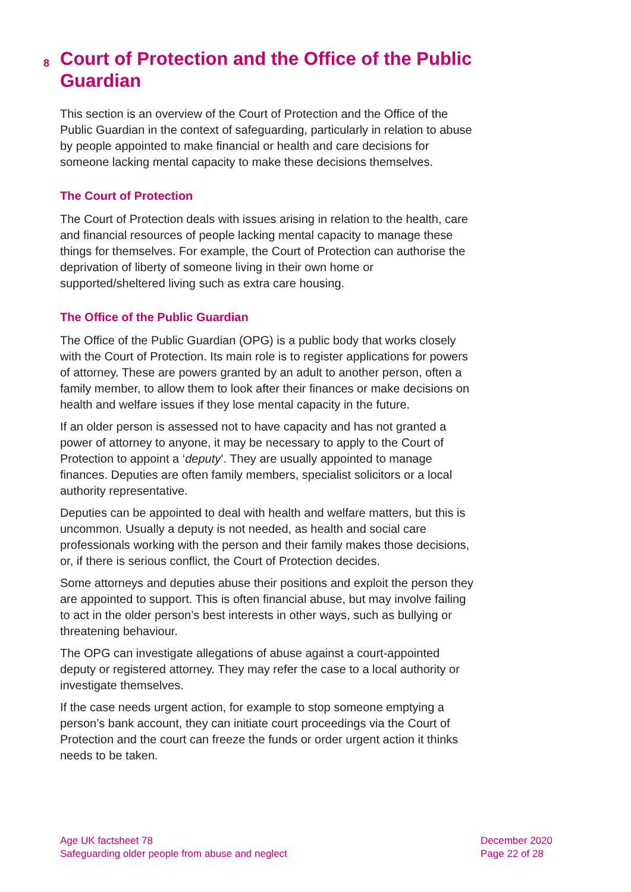8 Court of Protection and the Office of the Public Guardian
This section is an overview of the Court of Protection and the Office of the Public Guardian in the context of safeguarding, particularly in relation to abuse by people appointed to make financial or health and care decisions for someone lacking mental capacity to make these decisions themselves.
The Court of Protection
The Court of Protection deals with issues arising in relation to the health, care and financial resources of people lacking mental capacity to manage these things for themselves. For example, the Court of Protection can authorise the deprivation of liberty of someone living in their own home or supported/sheltered living such as extra care housing.
The Office of the Public Guardian
The Office of the Public Guardian (OPG) is a public body that works closely with the Court of Protection. Its main role is to register applications for powers of attorney. These are powers granted by an adult to another person, often a family member, to allow them to look after their finances or make decisions on health and welfare issues if they lose mental capacity in the future.
If an older person is assessed not to have capacity and has not granted a power of attorney to anyone, it may be necessary to apply to the Court of Protection to appoint a ‘deputy’. They are usually appointed to manage finances. Deputies are often family members, specialist solicitors or a local authority representative.
Deputies can be appointed to deal with health and welfare matters, but this is uncommon. Usually a deputy is not needed, as health and social care professionals working with the person and their family makes those decisions, or, if there is serious conflict, the Court of Protection decides.
Some attorneys and deputies abuse their positions and exploit the person they are appointed to support. This is often financial abuse, but may involve failing to act in the older person’s best interests in other ways, such as bullying or threatening behaviour.
The OPG can investigate allegations of abuse against a court-appointed deputy or registered attorney. They may refer the case to a local authority or investigate themselves.
If the case needs urgent action, for example to stop someone emptying a person’s bank account, they can initiate court proceedings via the Court of Protection and the court can freeze the funds or order urgent action it thinks needs to be taken.
Age UK factsheet 78
Safeguarding older people from abuse and neglect
December 2020
Page 22 of 28